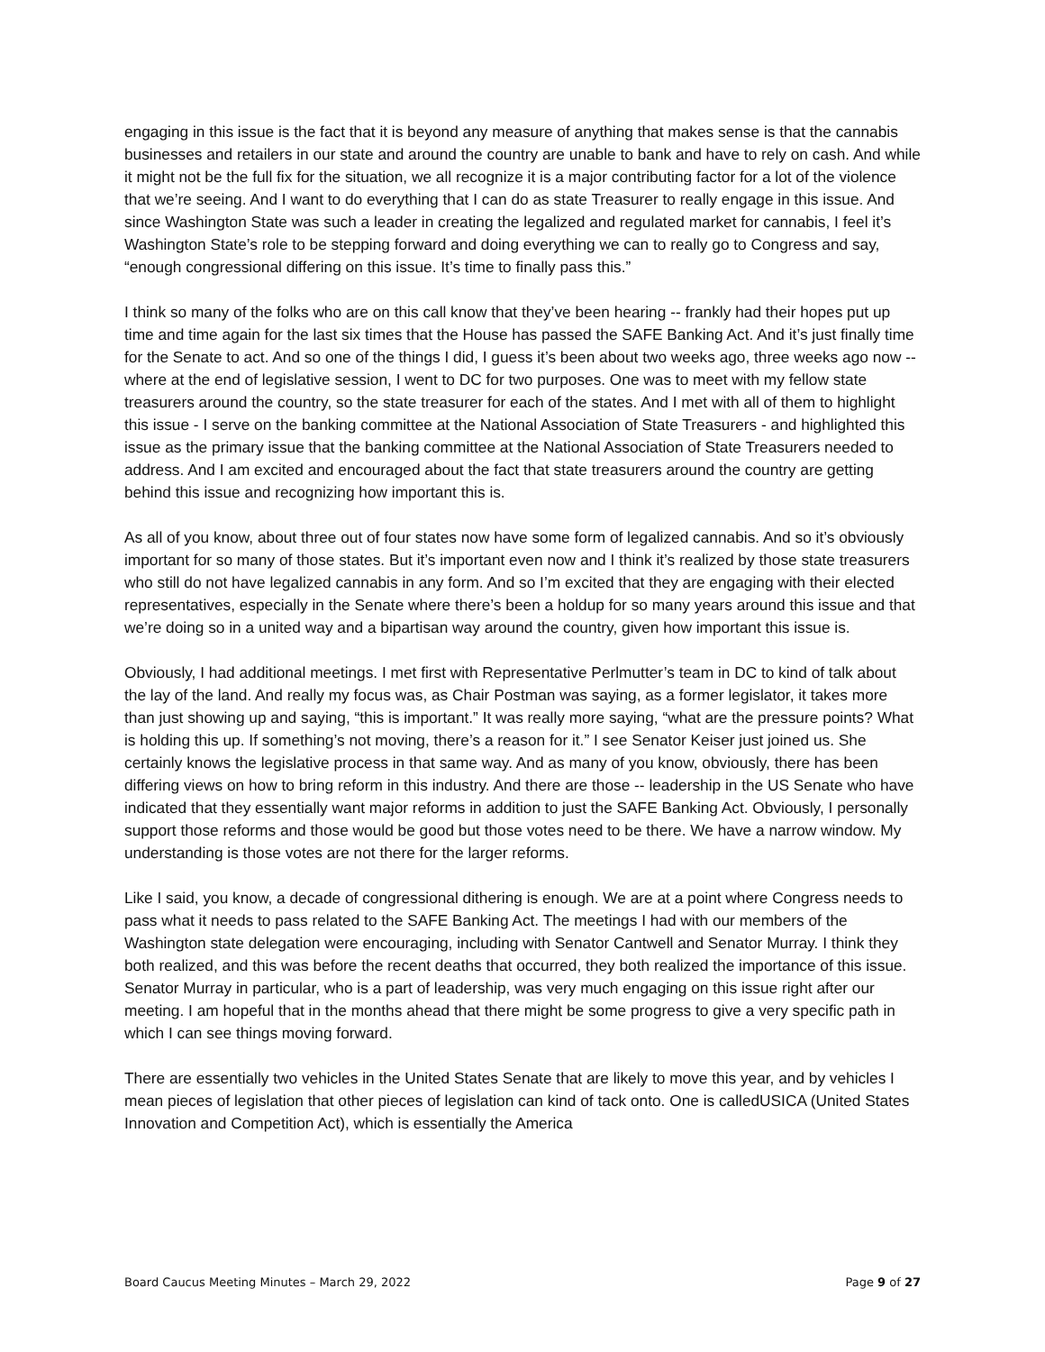engaging in this issue is the fact that it is beyond any measure of anything that makes sense is that the cannabis businesses and retailers in our state and around the country are unable to bank and have to rely on cash. And while it might not be the full fix for the situation, we all recognize it is a major contributing factor for a lot of the violence that we’re seeing. And I want to do everything that I can do as state Treasurer to really engage in this issue. And since Washington State was such a leader in creating the legalized and regulated market for cannabis, I feel it’s Washington State’s role to be stepping forward and doing everything we can to really go to Congress and say, “enough congressional differing on this issue. It’s time to finally pass this.”
I think so many of the folks who are on this call know that they’ve been hearing -- frankly had their hopes put up time and time again for the last six times that the House has passed the SAFE Banking Act. And it’s just finally time for the Senate to act. And so one of the things I did, I guess it’s been about two weeks ago, three weeks ago now -- where at the end of legislative session, I went to DC for two purposes. One was to meet with my fellow state treasurers around the country, so the state treasurer for each of the states. And I met with all of them to highlight this issue - I serve on the banking committee at the National Association of State Treasurers - and highlighted this issue as the primary issue that the banking committee at the National Association of State Treasurers needed to address. And I am excited and encouraged about the fact that state treasurers around the country are getting behind this issue and recognizing how important this is.
As all of you know, about three out of four states now have some form of legalized cannabis. And so it’s obviously important for so many of those states. But it’s important even now and I think it’s realized by those state treasurers who still do not have legalized cannabis in any form. And so I’m excited that they are engaging with their elected representatives, especially in the Senate where there’s been a holdup for so many years around this issue and that we’re doing so in a united way and a bipartisan way around the country, given how important this issue is.
Obviously, I had additional meetings. I met first with Representative Perlmutter’s team in DC to kind of talk about the lay of the land. And really my focus was, as Chair Postman was saying, as a former legislator, it takes more than just showing up and saying, “this is important.” It was really more saying, “what are the pressure points? What is holding this up. If something’s not moving, there’s a reason for it.” I see Senator Keiser just joined us. She certainly knows the legislative process in that same way. And as many of you know, obviously, there has been differing views on how to bring reform in this industry. And there are those -- leadership in the US Senate who have indicated that they essentially want major reforms in addition to just the SAFE Banking Act. Obviously, I personally support those reforms and those would be good but those votes need to be there. We have a narrow window. My understanding is those votes are not there for the larger reforms.
Like I said, you know, a decade of congressional dithering is enough. We are at a point where Congress needs to pass what it needs to pass related to the SAFE Banking Act. The meetings I had with our members of the Washington state delegation were encouraging, including with Senator Cantwell and Senator Murray. I think they both realized, and this was before the recent deaths that occurred, they both realized the importance of this issue. Senator Murray in particular, who is a part of leadership, was very much engaging on this issue right after our meeting. I am hopeful that in the months ahead that there might be some progress to give a very specific path in which I can see things moving forward.
There are essentially two vehicles in the United States Senate that are likely to move this year, and by vehicles I mean pieces of legislation that other pieces of legislation can kind of tack onto. One is calledUSICA (United States Innovation and Competition Act), which is essentially the America
Board Caucus Meeting Minutes – March 29, 2022 Page 9 of 27